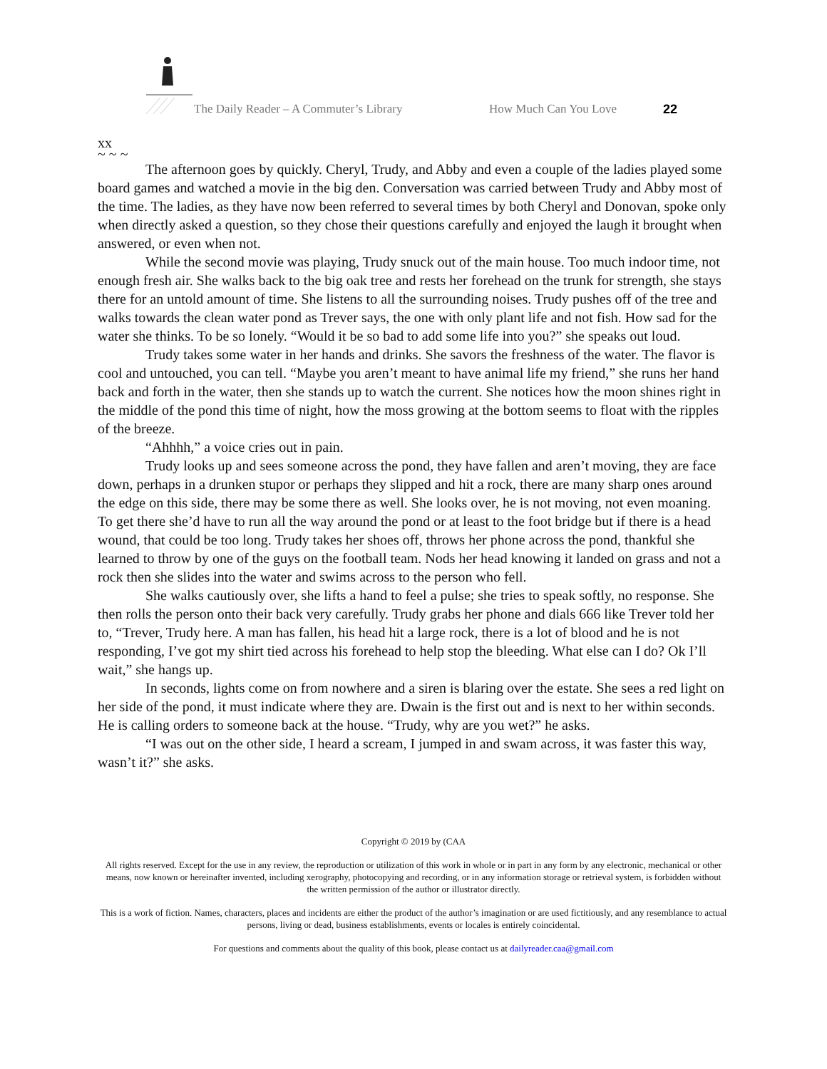The Daily Reader – A Commuter’s Library How Much Can You Love 22
xx
~ ~ ~
The afternoon goes by quickly. Cheryl, Trudy, and Abby and even a couple of the ladies played some board games and watched a movie in the big den. Conversation was carried between Trudy and Abby most of the time. The ladies, as they have now been referred to several times by both Cheryl and Donovan, spoke only when directly asked a question, so they chose their questions carefully and enjoyed the laugh it brought when answered, or even when not.
While the second movie was playing, Trudy snuck out of the main house. Too much indoor time, not enough fresh air. She walks back to the big oak tree and rests her forehead on the trunk for strength, she stays there for an untold amount of time. She listens to all the surrounding noises. Trudy pushes off of the tree and walks towards the clean water pond as Trever says, the one with only plant life and not fish. How sad for the water she thinks. To be so lonely. “Would it be so bad to add some life into you?” she speaks out loud.
Trudy takes some water in her hands and drinks. She savors the freshness of the water. The flavor is cool and untouched, you can tell. “Maybe you aren’t meant to have animal life my friend,” she runs her hand back and forth in the water, then she stands up to watch the current. She notices how the moon shines right in the middle of the pond this time of night, how the moss growing at the bottom seems to float with the ripples of the breeze.
“Ahhhh,” a voice cries out in pain.
Trudy looks up and sees someone across the pond, they have fallen and aren’t moving, they are face down, perhaps in a drunken stupor or perhaps they slipped and hit a rock, there are many sharp ones around the edge on this side, there may be some there as well. She looks over, he is not moving, not even moaning. To get there she’d have to run all the way around the pond or at least to the foot bridge but if there is a head wound, that could be too long. Trudy takes her shoes off, throws her phone across the pond, thankful she learned to throw by one of the guys on the football team. Nods her head knowing it landed on grass and not a rock then she slides into the water and swims across to the person who fell.
She walks cautiously over, she lifts a hand to feel a pulse; she tries to speak softly, no response. She then rolls the person onto their back very carefully. Trudy grabs her phone and dials 666 like Trever told her to, “Trever, Trudy here. A man has fallen, his head hit a large rock, there is a lot of blood and he is not responding, I’ve got my shirt tied across his forehead to help stop the bleeding. What else can I do? Ok I’ll wait,” she hangs up.
In seconds, lights come on from nowhere and a siren is blaring over the estate. She sees a red light on her side of the pond, it must indicate where they are. Dwain is the first out and is next to her within seconds. He is calling orders to someone back at the house. “Trudy, why are you wet?” he asks.
“I was out on the other side, I heard a scream, I jumped in and swam across, it was faster this way, wasn’t it?” she asks.
Copyright © 2019 by (CAA
All rights reserved. Except for the use in any review, the reproduction or utilization of this work in whole or in part in any form by any electronic, mechanical or other means, now known or hereinafter invented, including xerography, photocopying and recording, or in any information storage or retrieval system, is forbidden without the written permission of the author or illustrator directly.
This is a work of fiction. Names, characters, places and incidents are either the product of the author’s imagination or are used fictitiously, and any resemblance to actual persons, living or dead, business establishments, events or locales is entirely coincidental.
For questions and comments about the quality of this book, please contact us at dailyreader.caa@gmail.com